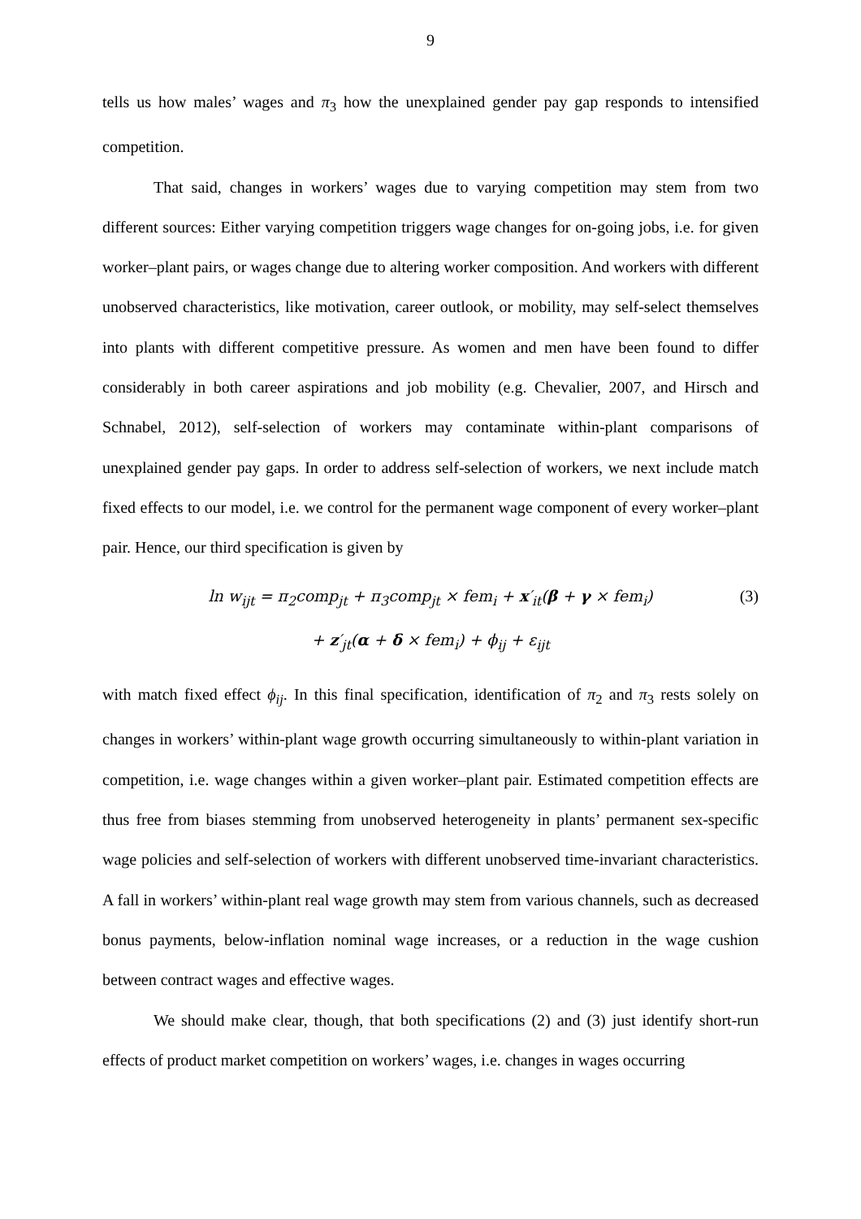9
tells us how males’ wages and π<sub>3</sub> how the unexplained gender pay gap responds to intensified competition.
That said, changes in workers’ wages due to varying competition may stem from two different sources: Either varying competition triggers wage changes for on-going jobs, i.e. for given worker–plant pairs, or wages change due to altering worker composition. And workers with different unobserved characteristics, like motivation, career outlook, or mobility, may self-select themselves into plants with different competitive pressure. As women and men have been found to differ considerably in both career aspirations and job mobility (e.g. Chevalier, 2007, and Hirsch and Schnabel, 2012), self-selection of workers may contaminate within-plant comparisons of unexplained gender pay gaps. In order to address self-selection of workers, we next include match fixed effects to our model, i.e. we control for the permanent wage component of every worker–plant pair. Hence, our third specification is given by
ln w<sub>ijt</sub> = π<sub>2</sub>comp<sub>jt</sub> + π<sub>3</sub>comp<sub>jt</sub> × fem<sub>i</sub> + x′<sub>it</sub>(β + γ × fem<sub>i</sub>) (3)
+ z′<sub>jt</sub>(α + δ × fem<sub>i</sub>) + ϕ<sub>ij</sub> + ε<sub>ijt</sub>
with match fixed effect ϕ<sub>ij</sub>. In this final specification, identification of π<sub>2</sub> and π<sub>3</sub> rests solely on changes in workers’ within-plant wage growth occurring simultaneously to within-plant variation in competition, i.e. wage changes within a given worker–plant pair. Estimated competition effects are thus free from biases stemming from unobserved heterogeneity in plants’ permanent sex-specific wage policies and self-selection of workers with different unobserved time-invariant characteristics. A fall in workers’ within-plant real wage growth may stem from various channels, such as decreased bonus payments, below-inflation nominal wage increases, or a reduction in the wage cushion between contract wages and effective wages.
We should make clear, though, that both specifications (2) and (3) just identify short-run effects of product market competition on workers’ wages, i.e. changes in wages occurring